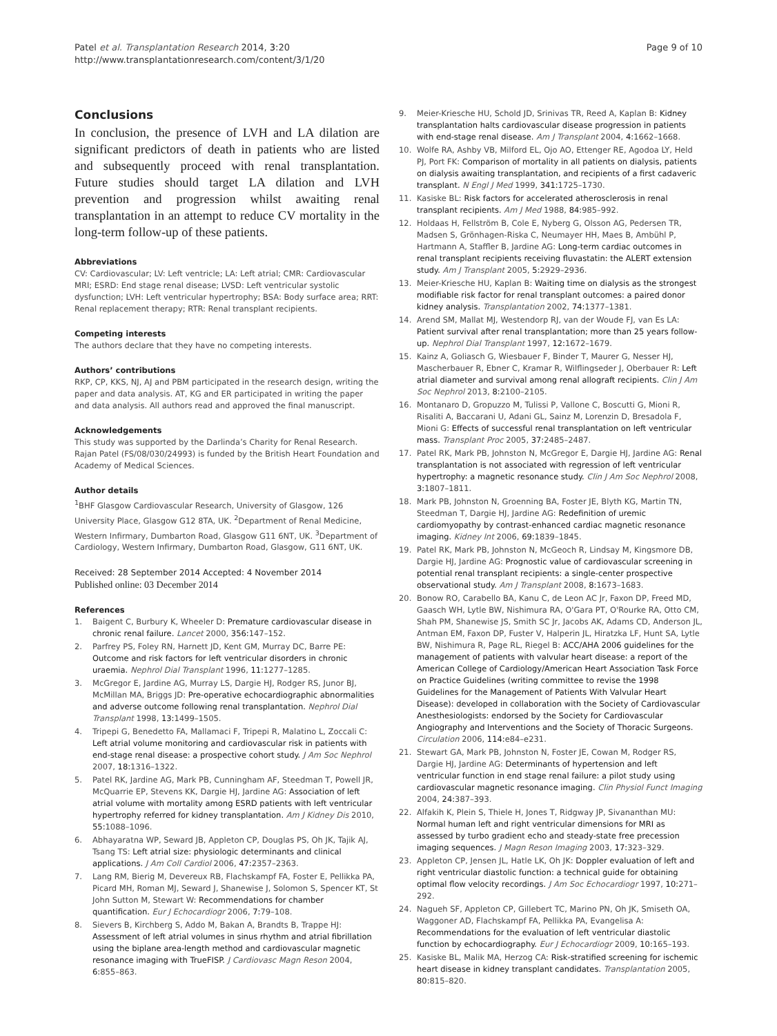Patel et al. Transplantation Research 2014, 3:20
http://www.transplantationresearch.com/content/3/1/20
Page 9 of 10
Conclusions
In conclusion, the presence of LVH and LA dilation are significant predictors of death in patients who are listed and subsequently proceed with renal transplantation. Future studies should target LA dilation and LVH prevention and progression whilst awaiting renal transplantation in an attempt to reduce CV mortality in the long-term follow-up of these patients.
Abbreviations
CV: Cardiovascular; LV: Left ventricle; LA: Left atrial; CMR: Cardiovascular MRI; ESRD: End stage renal disease; LVSD: Left ventricular systolic dysfunction; LVH: Left ventricular hypertrophy; BSA: Body surface area; RRT: Renal replacement therapy; RTR: Renal transplant recipients.
Competing interests
The authors declare that they have no competing interests.
Authors’ contributions
RKP, CP, KKS, NJ, AJ and PBM participated in the research design, writing the paper and data analysis. AT, KG and ER participated in writing the paper and data analysis. All authors read and approved the final manuscript.
Acknowledgements
This study was supported by the Darlinda’s Charity for Renal Research. Rajan Patel (FS/08/030/24993) is funded by the British Heart Foundation and Academy of Medical Sciences.
Author details
<sup>1</sup> BHF Glasgow Cardiovascular Research, University of Glasgow, 126 University Place, Glasgow G12 8TA, UK. <sup>2</sup>Department of Renal Medicine, Western Infirmary, Dumbarton Road, Glasgow G11 6NT, UK. <sup>3</sup>Department of Cardiology, Western Infirmary, Dumbarton Road, Glasgow, G11 6NT, UK.
Received: 28 September 2014 Accepted: 4 November 2014
Published online: 03 December 2014
References
1. Baigent C, Burbury K, Wheeler D: Premature cardiovascular disease in chronic renal failure. Lancet 2000, 356: 147–152.
2. Parfrey PS, Foley RN, Harnett JD, Kent GM, Murray DC, Barre PE: Outcome and risk factors for left ventricular disorders in chronic uraemia. Nephrol Dial Transplant 1996, 11: 1277–1285.
3. McGregor E, Jardine AG, Murray LS, Dargie HJ, Rodger RS, Junor BJ, McMillan MA, Briggs JD: Pre-operative echocardiographic abnormalities and adverse outcome following renal transplantation. Nephrol Dial Transplant 1998, 13: 1499–1505.
4. Tripepi G, Benedetto FA, Mallamaci F, Tripepi R, Malatino L, Zoccali C: Left atrial volume monitoring and cardiovascular risk in patients with end-stage renal disease: a prospective cohort study. J Am Soc Nephrol 2007, 18: 1316–1322.
5. Patel RK, Jardine AG, Mark PB, Cunningham AF, Steedman T, Powell JR, McQuarrie EP, Stevens KK, Dargie HJ, Jardine AG: Association of left atrial volume with mortality among ESRD patients with left ventricular hypertrophy referred for kidney transplantation. Am J Kidney Dis 2010, 55: 1088–1096.
6. Abhayaratna WP, Seward JB, Appleton CP, Douglas PS, Oh JK, Tajik AJ, Tsang TS: Left atrial size: physiologic determinants and clinical applications. J Am Coll Cardiol 2006, 47: 2357–2363.
7. Lang RM, Bierig M, Devereux RB, Flachskampf FA, Foster E, Pellikka PA, Picard MH, Roman MJ, Seward J, Shanewise J, Solomon S, Spencer KT, St John Sutton M, Stewart W: Recommendations for chamber quantification. Eur J Echocardiogr 2006, 7: 79–108.
8. Sievers B, Kirchberg S, Addo M, Bakan A, Brandts B, Trappe HJ: Assessment of left atrial volumes in sinus rhythm and atrial fibrillation using the biplane area-length method and cardiovascular magnetic resonance imaging with TrueFISP. J Cardiovasc Magn Reson 2004, 6: 855–863.
9. Meier-Kriesche HU, Schold JD, Srinivas TR, Reed A, Kaplan B: Kidney transplantation halts cardiovascular disease progression in patients with end-stage renal disease. Am J Transplant 2004, 4: 1662–1668.
10. Wolfe RA, Ashby VB, Milford EL, Ojo AO, Ettenger RE, Agodoa LY, Held PJ, Port FK: Comparison of mortality in all patients on dialysis, patients on dialysis awaiting transplantation, and recipients of a first cadaveric transplant. N Engl J Med 1999, 341: 1725–1730.
11. Kasiske BL: Risk factors for accelerated atherosclerosis in renal transplant recipients. Am J Med 1988, 84: 985–992.
12. Holdaas H, Fellström B, Cole E, Nyberg G, Olsson AG, Pedersen TR, Madsen S, Grönhagen-Riska C, Neumayer HH, Maes B, Ambühl P, Hartmann A, Staffler B, Jardine AG: Long-term cardiac outcomes in renal transplant recipients receiving fluvastatin: the ALERT extension study. Am J Transplant 2005, 5: 2929–2936.
13. Meier-Kriesche HU, Kaplan B: Waiting time on dialysis as the strongest modifiable risk factor for renal transplant outcomes: a paired donor kidney analysis. Transplantation 2002, 74: 1377–1381.
14. Arend SM, Mallat MJ, Westendorp RJ, van der Woude FJ, van Es LA: Patient survival after renal transplantation; more than 25 years follow-up. Nephrol Dial Transplant 1997, 12: 1672–1679.
15. Kainz A, Goliasch G, Wiesbauer F, Binder T, Maurer G, Nesser HJ, Mascherbauer R, Ebner C, Kramar R, Wilflingseder J, Oberbauer R: Left atrial diameter and survival among renal allograft recipients. Clin J Am Soc Nephrol 2013, 8: 2100–2105.
16. Montanaro D, Gropuzzo M, Tulissi P, Vallone C, Boscutti G, Mioni R, Risaliti A, Baccarani U, Adani GL, Sainz M, Lorenzin D, Bresadola F, Mioni G: Effects of successful renal transplantation on left ventricular mass. Transplant Proc 2005, 37: 2485–2487.
17. Patel RK, Mark PB, Johnston N, McGregor E, Dargie HJ, Jardine AG: Renal transplantation is not associated with regression of left ventricular hypertrophy: a magnetic resonance study. Clin J Am Soc Nephrol 2008, 3: 1807–1811.
18. Mark PB, Johnston N, Groenning BA, Foster JE, Blyth KG, Martin TN, Steedman T, Dargie HJ, Jardine AG: Redefinition of uremic cardiomyopathy by contrast-enhanced cardiac magnetic resonance imaging. Kidney Int 2006, 69: 1839–1845.
19. Patel RK, Mark PB, Johnston N, McGeoch R, Lindsay M, Kingsmore DB, Dargie HJ, Jardine AG: Prognostic value of cardiovascular screening in potential renal transplant recipients: a single-center prospective observational study. Am J Transplant 2008, 8: 1673–1683.
20. Bonow RO, Carabello BA, Kanu C, de Leon AC Jr, Faxon DP, Freed MD, Gaasch WH, Lytle BW, Nishimura RA, O'Gara PT, O'Rourke RA, Otto CM, Shah PM, Shanewise JS, Smith SC Jr, Jacobs AK, Adams CD, Anderson JL, Antman EM, Faxon DP, Fuster V, Halperin JL, Hiratzka LF, Hunt SA, Lytle BW, Nishimura R, Page RL, Riegel B: ACC/AHA 2006 guidelines for the management of patients with valvular heart disease: a report of the American College of Cardiology/American Heart Association Task Force on Practice Guidelines (writing committee to revise the 1998 Guidelines for the Management of Patients With Valvular Heart Disease): developed in collaboration with the Society of Cardiovascular Anesthesiologists: endorsed by the Society for Cardiovascular Angiography and Interventions and the Society of Thoracic Surgeons. Circulation 2006, 114: e84–e231.
21. Stewart GA, Mark PB, Johnston N, Foster JE, Cowan M, Rodger RS, Dargie HJ, Jardine AG: Determinants of hypertension and left ventricular function in end stage renal failure: a pilot study using cardiovascular magnetic resonance imaging. Clin Physiol Funct Imaging 2004, 24: 387–393.
22. Alfakih K, Plein S, Thiele H, Jones T, Ridgway JP, Sivananthan MU: Normal human left and right ventricular dimensions for MRI as assessed by turbo gradient echo and steady-state free precession imaging sequences. J Magn Reson Imaging 2003, 17: 323–329.
23. Appleton CP, Jensen JL, Hatle LK, Oh JK: Doppler evaluation of left and right ventricular diastolic function: a technical guide for obtaining optimal flow velocity recordings. J Am Soc Echocardiogr 1997, 10: 271–292.
24. Nagueh SF, Appleton CP, Gillebert TC, Marino PN, Oh JK, Smiseth OA, Waggoner AD, Flachskampf FA, Pellikka PA, Evangelisa A: Recommendations for the evaluation of left ventricular diastolic function by echocardiography. Eur J Echocardiogr 2009, 10: 165–193.
25. Kasiske BL, Malik MA, Herzog CA: Risk-stratified screening for ischemic heart disease in kidney transplant candidates. Transplantation 2005, 80: 815–820.